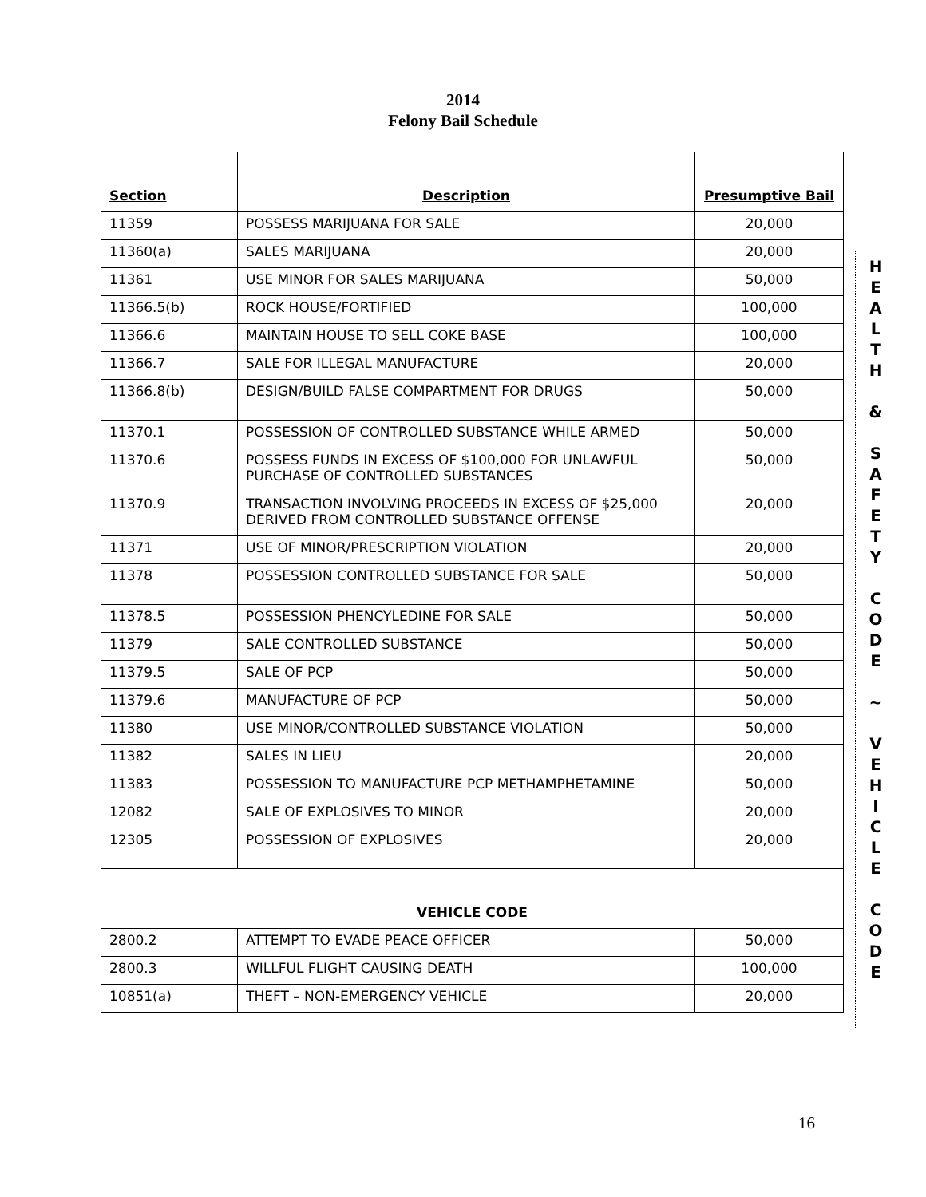2014
Felony Bail Schedule
| Section | Description | Presumptive Bail |
| --- | --- | --- |
| 11359 | POSSESS MARIJUANA FOR SALE | 20,000 |
| 11360(a) | SALES MARIJUANA | 20,000 |
| 11361 | USE MINOR FOR SALES MARIJUANA | 50,000 |
| 11366.5(b) | ROCK HOUSE/FORTIFIED | 100,000 |
| 11366.6 | MAINTAIN HOUSE TO SELL COKE BASE | 100,000 |
| 11366.7 | SALE FOR ILLEGAL MANUFACTURE | 20,000 |
| 11366.8(b) | DESIGN/BUILD FALSE COMPARTMENT FOR DRUGS | 50,000 |
| 11370.1 | POSSESSION OF CONTROLLED SUBSTANCE WHILE ARMED | 50,000 |
| 11370.6 | POSSESS FUNDS IN EXCESS OF $100,000 FOR UNLAWFUL PURCHASE OF CONTROLLED SUBSTANCES | 50,000 |
| 11370.9 | TRANSACTION INVOLVING PROCEEDS IN EXCESS OF $25,000 DERIVED FROM CONTROLLED SUBSTANCE OFFENSE | 20,000 |
| 11371 | USE OF MINOR/PRESCRIPTION VIOLATION | 20,000 |
| 11378 | POSSESSION CONTROLLED SUBSTANCE FOR SALE | 50,000 |
| 11378.5 | POSSESSION PHENCYLEDINE FOR SALE | 50,000 |
| 11379 | SALE CONTROLLED SUBSTANCE | 50,000 |
| 11379.5 | SALE OF PCP | 50,000 |
| 11379.6 | MANUFACTURE OF PCP | 50,000 |
| 11380 | USE MINOR/CONTROLLED SUBSTANCE VIOLATION | 50,000 |
| 11382 | SALES IN LIEU | 20,000 |
| 11383 | POSSESSION TO MANUFACTURE PCP METHAMPHETAMINE | 50,000 |
| 12082 | SALE OF EXPLOSIVES TO MINOR | 20,000 |
| 12305 | POSSESSION OF EXPLOSIVES | 20,000 |
| VEHICLE CODE | | |
| 2800.2 | ATTEMPT TO EVADE PEACE OFFICER | 50,000 |
| 2800.3 | WILLFUL FLIGHT CAUSING DEATH | 100,000 |
| 10851(a) | THEFT – NON-EMERGENCY VEHICLE | 20,000 |
H
E
A
L
T
H
&
S
A
F
E
T
Y
C
O
D
E
~
V
E
H
I
C
L
E
C
O
D
E
16